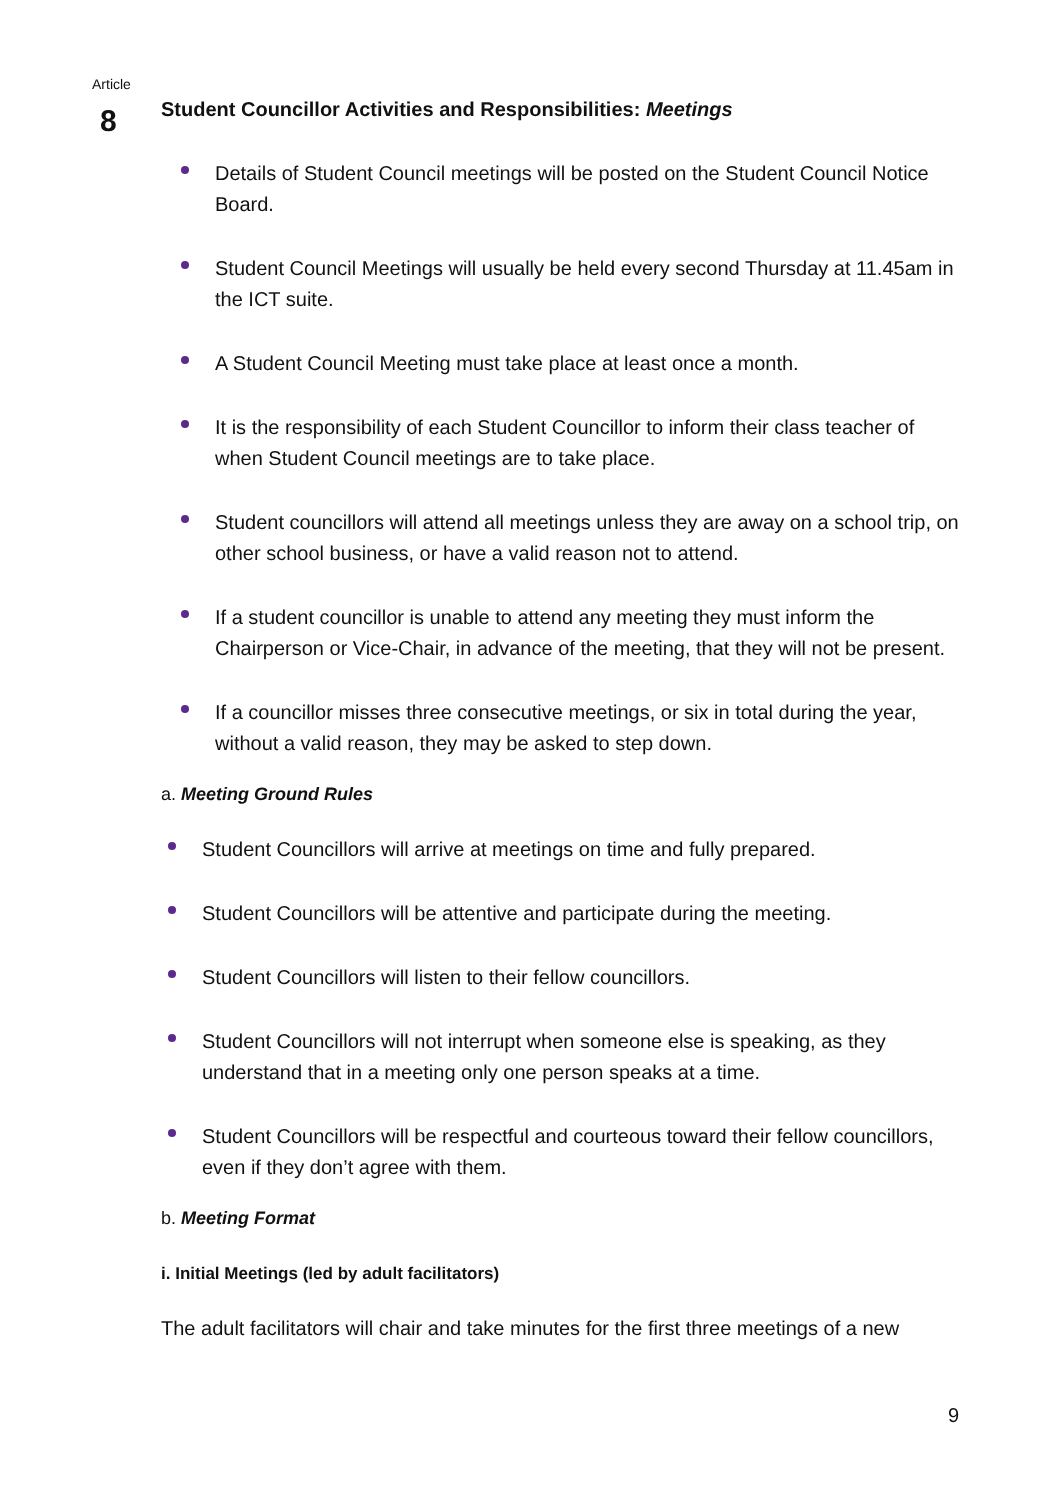Article
8
Student Councillor Activities and Responsibilities: Meetings
Details of Student Council meetings will be posted on the Student Council Notice Board.
Student Council Meetings will usually be held every second Thursday at 11.45am in the ICT suite.
A Student Council Meeting must take place at least once a month.
It is the responsibility of each Student Councillor to inform their class teacher of when Student Council meetings are to take place.
Student councillors will attend all meetings unless they are away on a school trip, on other school business, or have a valid reason not to attend.
If a student councillor is unable to attend any meeting they must inform the Chairperson or Vice-Chair, in advance of the meeting, that they will not be present.
If a councillor misses three consecutive meetings, or six in total during the year, without a valid reason, they may be asked to step down.
a. Meeting Ground Rules
Student Councillors will arrive at meetings on time and fully prepared.
Student Councillors will be attentive and participate during the meeting.
Student Councillors will listen to their fellow councillors.
Student Councillors will not interrupt when someone else is speaking, as they understand that in a meeting only one person speaks at a time.
Student Councillors will be respectful and courteous toward their fellow councillors, even if they don’t agree with them.
b. Meeting Format
i. Initial Meetings (led by adult facilitators)
The adult facilitators will chair and take minutes for the first three meetings of a new
9